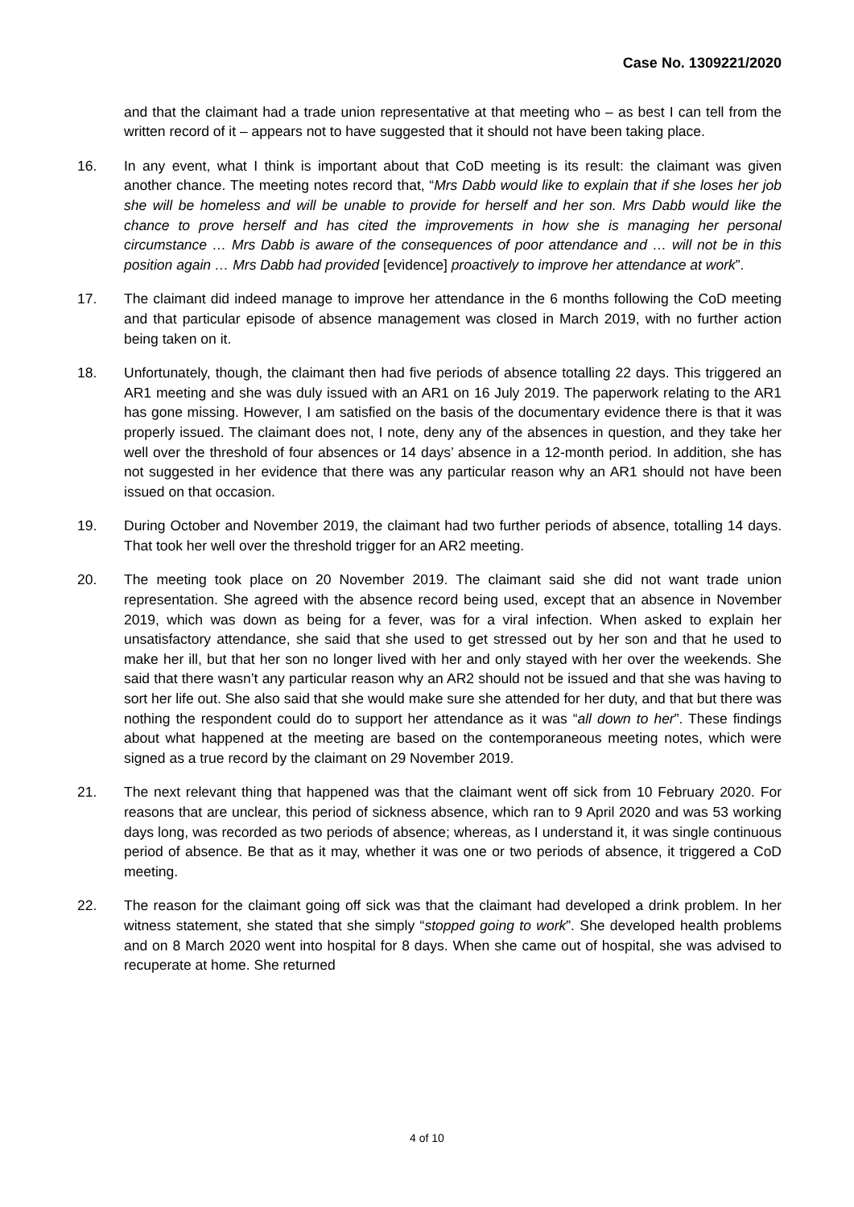Case No. 1309221/2020
and that the claimant had a trade union representative at that meeting who – as best I can tell from the written record of it – appears not to have suggested that it should not have been taking place.
16. In any event, what I think is important about that CoD meeting is its result: the claimant was given another chance. The meeting notes record that, “Mrs Dabb would like to explain that if she loses her job she will be homeless and will be unable to provide for herself and her son. Mrs Dabb would like the chance to prove herself and has cited the improvements in how she is managing her personal circumstance … Mrs Dabb is aware of the consequences of poor attendance and … will not be in this position again … Mrs Dabb had provided [evidence] proactively to improve her attendance at work”.
17. The claimant did indeed manage to improve her attendance in the 6 months following the CoD meeting and that particular episode of absence management was closed in March 2019, with no further action being taken on it.
18. Unfortunately, though, the claimant then had five periods of absence totalling 22 days. This triggered an AR1 meeting and she was duly issued with an AR1 on 16 July 2019. The paperwork relating to the AR1 has gone missing. However, I am satisfied on the basis of the documentary evidence there is that it was properly issued. The claimant does not, I note, deny any of the absences in question, and they take her well over the threshold of four absences or 14 days’ absence in a 12-month period. In addition, she has not suggested in her evidence that there was any particular reason why an AR1 should not have been issued on that occasion.
19. During October and November 2019, the claimant had two further periods of absence, totalling 14 days. That took her well over the threshold trigger for an AR2 meeting.
20. The meeting took place on 20 November 2019. The claimant said she did not want trade union representation. She agreed with the absence record being used, except that an absence in November 2019, which was down as being for a fever, was for a viral infection. When asked to explain her unsatisfactory attendance, she said that she used to get stressed out by her son and that he used to make her ill, but that her son no longer lived with her and only stayed with her over the weekends. She said that there wasn’t any particular reason why an AR2 should not be issued and that she was having to sort her life out. She also said that she would make sure she attended for her duty, and that but there was nothing the respondent could do to support her attendance as it was “all down to her”. These findings about what happened at the meeting are based on the contemporaneous meeting notes, which were signed as a true record by the claimant on 29 November 2019.
21. The next relevant thing that happened was that the claimant went off sick from 10 February 2020. For reasons that are unclear, this period of sickness absence, which ran to 9 April 2020 and was 53 working days long, was recorded as two periods of absence; whereas, as I understand it, it was single continuous period of absence. Be that as it may, whether it was one or two periods of absence, it triggered a CoD meeting.
22. The reason for the claimant going off sick was that the claimant had developed a drink problem. In her witness statement, she stated that she simply “stopped going to work”. She developed health problems and on 8 March 2020 went into hospital for 8 days. When she came out of hospital, she was advised to recuperate at home. She returned
4 of 10